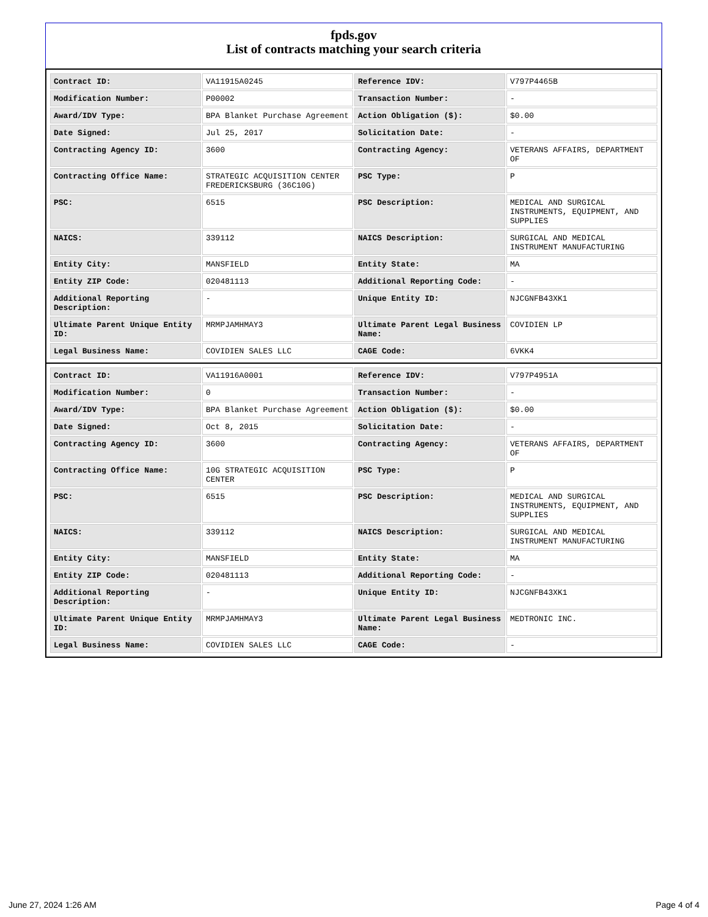fpds.gov
List of contracts matching your search criteria
| Contract ID: | VA11915A0245 | Reference IDV: | V797P4465B |
| Modification Number: | P00002 | Transaction Number: | - |
| Award/IDV Type: | BPA Blanket Purchase Agreement | Action Obligation ($): | $0.00 |
| Date Signed: | Jul 25, 2017 | Solicitation Date: | - |
| Contracting Agency ID: | 3600 | Contracting Agency: | VETERANS AFFAIRS, DEPARTMENT OF |
| Contracting Office Name: | STRATEGIC ACQUISITION CENTER FREDERICKSBURG (36C10G) | PSC Type: | P |
| PSC: | 6515 | PSC Description: | MEDICAL AND SURGICAL INSTRUMENTS, EQUIPMENT, AND SUPPLIES |
| NAICS: | 339112 | NAICS Description: | SURGICAL AND MEDICAL INSTRUMENT MANUFACTURING |
| Entity City: | MANSFIELD | Entity State: | MA |
| Entity ZIP Code: | 020481113 | Additional Reporting Code: | - |
| Additional Reporting Description: | - | Unique Entity ID: | NJCGNFB43XK1 |
| Ultimate Parent Unique Entity ID: | MRMPJAMHMAY3 | Ultimate Parent Legal Business Name: | COVIDIEN LP |
| Legal Business Name: | COVIDIEN SALES LLC | CAGE Code: | 6VKK4 |
| Contract ID: | VA11916A0001 | Reference IDV: | V797P4951A |
| Modification Number: | 0 | Transaction Number: | - |
| Award/IDV Type: | BPA Blanket Purchase Agreement | Action Obligation ($): | $0.00 |
| Date Signed: | Oct 8, 2015 | Solicitation Date: | - |
| Contracting Agency ID: | 3600 | Contracting Agency: | VETERANS AFFAIRS, DEPARTMENT OF |
| Contracting Office Name: | 10G STRATEGIC ACQUISITION CENTER | PSC Type: | P |
| PSC: | 6515 | PSC Description: | MEDICAL AND SURGICAL INSTRUMENTS, EQUIPMENT, AND SUPPLIES |
| NAICS: | 339112 | NAICS Description: | SURGICAL AND MEDICAL INSTRUMENT MANUFACTURING |
| Entity City: | MANSFIELD | Entity State: | MA |
| Entity ZIP Code: | 020481113 | Additional Reporting Code: | - |
| Additional Reporting Description: | - | Unique Entity ID: | NJCGNFB43XK1 |
| Ultimate Parent Unique Entity ID: | MRMPJAMHMAY3 | Ultimate Parent Legal Business Name: | MEDTRONIC INC. |
| Legal Business Name: | COVIDIEN SALES LLC | CAGE Code: | - |
June 27, 2024 1:26 AM Page 4 of 4